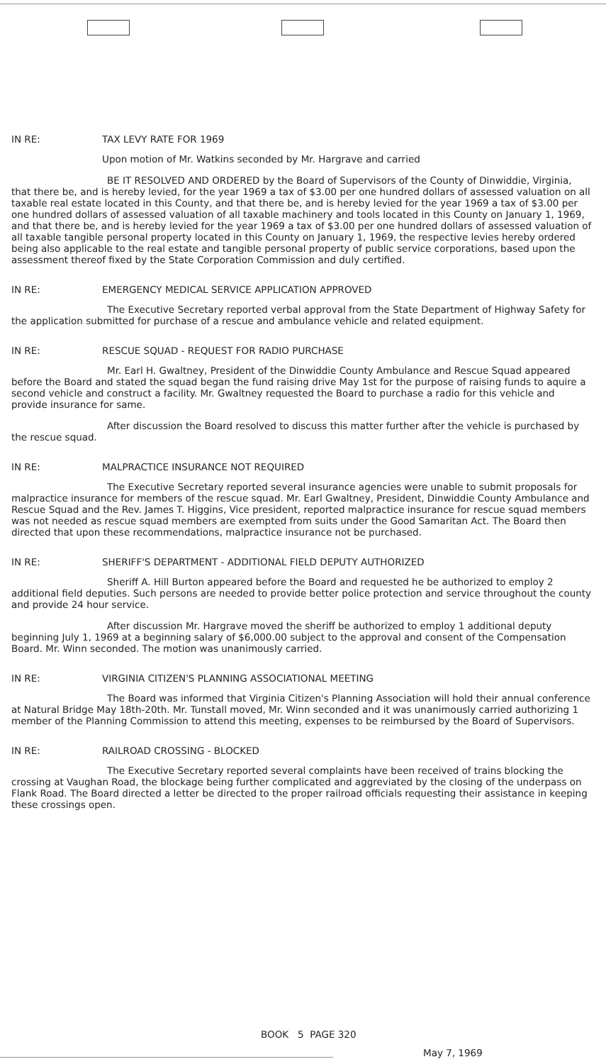IN RE: TAX LEVY RATE FOR 1969
Upon motion of Mr. Watkins seconded by Mr. Hargrave and carried
BE IT RESOLVED AND ORDERED by the Board of Supervisors of the County of Dinwiddie, Virginia, that there be, and is hereby levied, for the year 1969 a tax of $3.00 per one hundred dollars of assessed valuation on all taxable real estate located in this County, and that there be, and is hereby levied for the year 1969 a tax of $3.00 per one hundred dollars of assessed valuation of all taxable machinery and tools located in this County on January 1, 1969, and that there be, and is hereby levied for the year 1969 a tax of $3.00 per one hundred dollars of assessed valuation of all taxable tangible personal property located in this County on January 1, 1969, the respective levies hereby ordered being also applicable to the real estate and tangible personal property of public service corporations, based upon the assessment thereof fixed by the State Corporation Commission and duly certified.
IN RE: EMERGENCY MEDICAL SERVICE APPLICATION APPROVED
The Executive Secretary reported verbal approval from the State Department of Highway Safety for the application submitted for purchase of a rescue and ambulance vehicle and related equipment.
IN RE: RESCUE SQUAD - REQUEST FOR RADIO PURCHASE
Mr. Earl H. Gwaltney, President of the Dinwiddie County Ambulance and Rescue Squad appeared before the Board and stated the squad began the fund raising drive May 1st for the purpose of raising funds to aquire a second vehicle and construct a facility. Mr. Gwaltney requested the Board to purchase a radio for this vehicle and provide insurance for same.
After discussion the Board resolved to discuss this matter further after the vehicle is purchased by the rescue squad.
IN RE: MALPRACTICE INSURANCE NOT REQUIRED
The Executive Secretary reported several insurance agencies were unable to submit proposals for malpractice insurance for members of the rescue squad. Mr. Earl Gwaltney, President, Dinwiddie County Ambulance and Rescue Squad and the Rev. James T. Higgins, Vice president, reported malpractice insurance for rescue squad members was not needed as rescue squad members are exempted from suits under the Good Samaritan Act. The Board then directed that upon these recommendations, malpractice insurance not be purchased.
IN RE: SHERIFF'S DEPARTMENT - ADDITIONAL FIELD DEPUTY AUTHORIZED
Sheriff A. Hill Burton appeared before the Board and requested he be authorized to employ 2 additional field deputies. Such persons are needed to provide better police protection and service throughout the county and provide 24 hour service.
After discussion Mr. Hargrave moved the sheriff be authorized to employ 1 additional deputy beginning July 1, 1969 at a beginning salary of $6,000.00 subject to the approval and consent of the Compensation Board. Mr. Winn seconded. The motion was unanimously carried.
IN RE: VIRGINIA CITIZEN'S PLANNING ASSOCIATIONAL MEETING
The Board was informed that Virginia Citizen's Planning Association will hold their annual conference at Natural Bridge May 18th-20th. Mr. Tunstall moved, Mr. Winn seconded and it was unanimously carried authorizing 1 member of the Planning Commission to attend this meeting, expenses to be reimbursed by the Board of Supervisors.
IN RE: RAILROAD CROSSING - BLOCKED
The Executive Secretary reported several complaints have been received of trains blocking the crossing at Vaughan Road, the blockage being further complicated and aggreviated by the closing of the underpass on Flank Road. The Board directed a letter be directed to the proper railroad officials requesting their assistance in keeping these crossings open.
BOOK 5 PAGE 320
May 7, 1969